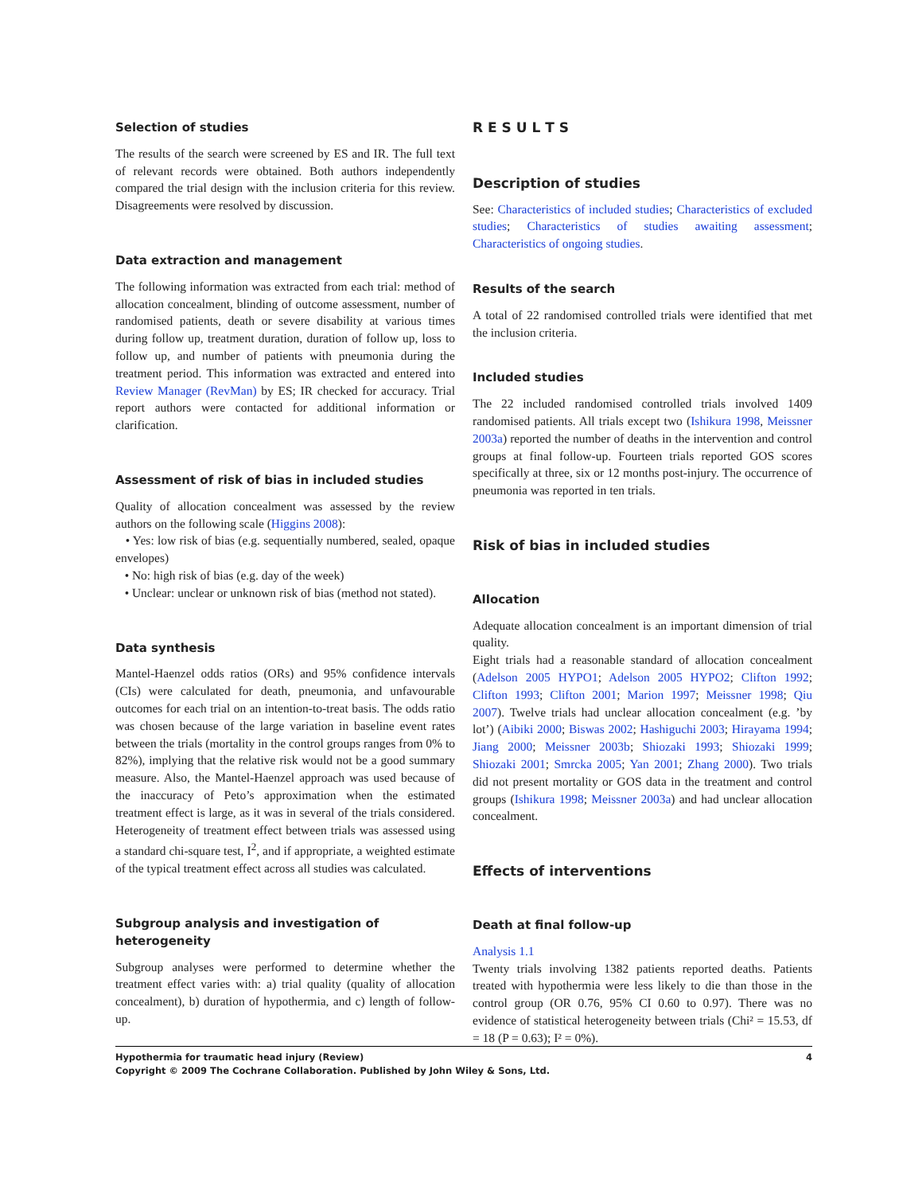Selection of studies
The results of the search were screened by ES and IR. The full text of relevant records were obtained. Both authors independently compared the trial design with the inclusion criteria for this review. Disagreements were resolved by discussion.
Data extraction and management
The following information was extracted from each trial: method of allocation concealment, blinding of outcome assessment, number of randomised patients, death or severe disability at various times during follow up, treatment duration, duration of follow up, loss to follow up, and number of patients with pneumonia during the treatment period. This information was extracted and entered into Review Manager (RevMan) by ES; IR checked for accuracy. Trial report authors were contacted for additional information or clarification.
Assessment of risk of bias in included studies
Quality of allocation concealment was assessed by the review authors on the following scale (Higgins 2008):
• Yes: low risk of bias (e.g. sequentially numbered, sealed, opaque envelopes)
• No: high risk of bias (e.g. day of the week)
• Unclear: unclear or unknown risk of bias (method not stated).
Data synthesis
Mantel-Haenzel odds ratios (ORs) and 95% confidence intervals (CIs) were calculated for death, pneumonia, and unfavourable outcomes for each trial on an intention-to-treat basis. The odds ratio was chosen because of the large variation in baseline event rates between the trials (mortality in the control groups ranges from 0% to 82%), implying that the relative risk would not be a good summary measure. Also, the Mantel-Haenzel approach was used because of the inaccuracy of Peto’s approximation when the estimated treatment effect is large, as it was in several of the trials considered. Heterogeneity of treatment effect between trials was assessed using a standard chi-square test, I<sup>2</sup>, and if appropriate, a weighted estimate of the typical treatment effect across all studies was calculated.
Subgroup analysis and investigation of heterogeneity
Subgroup analyses were performed to determine whether the treatment effect varies with: a) trial quality (quality of allocation concealment), b) duration of hypothermia, and c) length of follow-up.
R E S U L T S
Description of studies
See: Characteristics of included studies; Characteristics of excluded studies; Characteristics of studies awaiting assessment; Characteristics of ongoing studies.
Results of the search
A total of 22 randomised controlled trials were identified that met the inclusion criteria.
Included studies
The 22 included randomised controlled trials involved 1409 randomised patients. All trials except two (Ishikura 1998, Meissner 2003a) reported the number of deaths in the intervention and control groups at final follow-up. Fourteen trials reported GOS scores specifically at three, six or 12 months post-injury. The occurrence of pneumonia was reported in ten trials.
Risk of bias in included studies
Allocation
Adequate allocation concealment is an important dimension of trial quality.
Eight trials had a reasonable standard of allocation concealment (Adelson 2005 HYPO1; Adelson 2005 HYPO2; Clifton 1992; Clifton 1993; Clifton 2001; Marion 1997; Meissner 1998; Qiu 2007). Twelve trials had unclear allocation concealment (e.g. ’by lot’) (Aibiki 2000; Biswas 2002; Hashiguchi 2003; Hirayama 1994; Jiang 2000; Meissner 2003b; Shiozaki 1993; Shiozaki 1999; Shiozaki 2001; Smrcka 2005; Yan 2001; Zhang 2000). Two trials did not present mortality or GOS data in the treatment and control groups (Ishikura 1998; Meissner 2003a) and had unclear allocation concealment.
Effects of interventions
Death at final follow-up
Analysis 1.1
Twenty trials involving 1382 patients reported deaths. Patients treated with hypothermia were less likely to die than those in the control group (OR 0.76, 95% CI 0.60 to 0.97). There was no evidence of statistical heterogeneity between trials (Chi² = 15.53, df = 18 (P = 0.63); I² = 0%).
Hypothermia for traumatic head injury (Review) 4
Copyright © 2009 The Cochrane Collaboration. Published by John Wiley & Sons, Ltd.